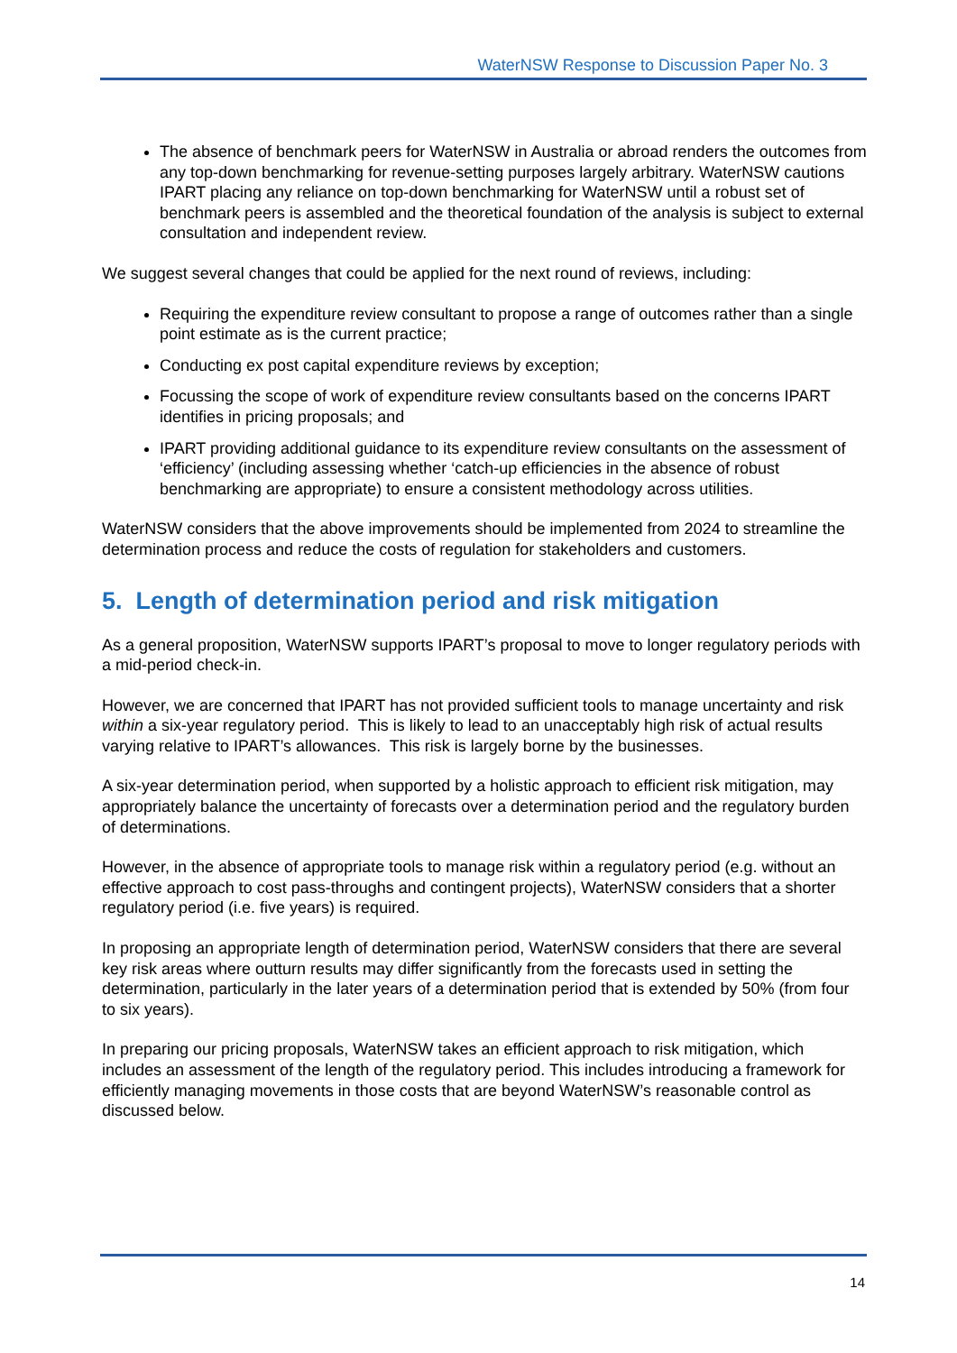WaterNSW Response to Discussion Paper No. 3
The absence of benchmark peers for WaterNSW in Australia or abroad renders the outcomes from any top-down benchmarking for revenue-setting purposes largely arbitrary. WaterNSW cautions IPART placing any reliance on top-down benchmarking for WaterNSW until a robust set of benchmark peers is assembled and the theoretical foundation of the analysis is subject to external consultation and independent review.
We suggest several changes that could be applied for the next round of reviews, including:
Requiring the expenditure review consultant to propose a range of outcomes rather than a single point estimate as is the current practice;
Conducting ex post capital expenditure reviews by exception;
Focussing the scope of work of expenditure review consultants based on the concerns IPART identifies in pricing proposals; and
IPART providing additional guidance to its expenditure review consultants on the assessment of ‘efficiency’ (including assessing whether ‘catch-up efficiencies in the absence of robust benchmarking are appropriate) to ensure a consistent methodology across utilities.
WaterNSW considers that the above improvements should be implemented from 2024 to streamline the determination process and reduce the costs of regulation for stakeholders and customers.
5. Length of determination period and risk mitigation
As a general proposition, WaterNSW supports IPART’s proposal to move to longer regulatory periods with a mid-period check-in.
However, we are concerned that IPART has not provided sufficient tools to manage uncertainty and risk within a six-year regulatory period. This is likely to lead to an unacceptably high risk of actual results varying relative to IPART’s allowances. This risk is largely borne by the businesses.
A six-year determination period, when supported by a holistic approach to efficient risk mitigation, may appropriately balance the uncertainty of forecasts over a determination period and the regulatory burden of determinations.
However, in the absence of appropriate tools to manage risk within a regulatory period (e.g. without an effective approach to cost pass-throughs and contingent projects), WaterNSW considers that a shorter regulatory period (i.e. five years) is required.
In proposing an appropriate length of determination period, WaterNSW considers that there are several key risk areas where outturn results may differ significantly from the forecasts used in setting the determination, particularly in the later years of a determination period that is extended by 50% (from four to six years).
In preparing our pricing proposals, WaterNSW takes an efficient approach to risk mitigation, which includes an assessment of the length of the regulatory period. This includes introducing a framework for efficiently managing movements in those costs that are beyond WaterNSW’s reasonable control as discussed below.
14